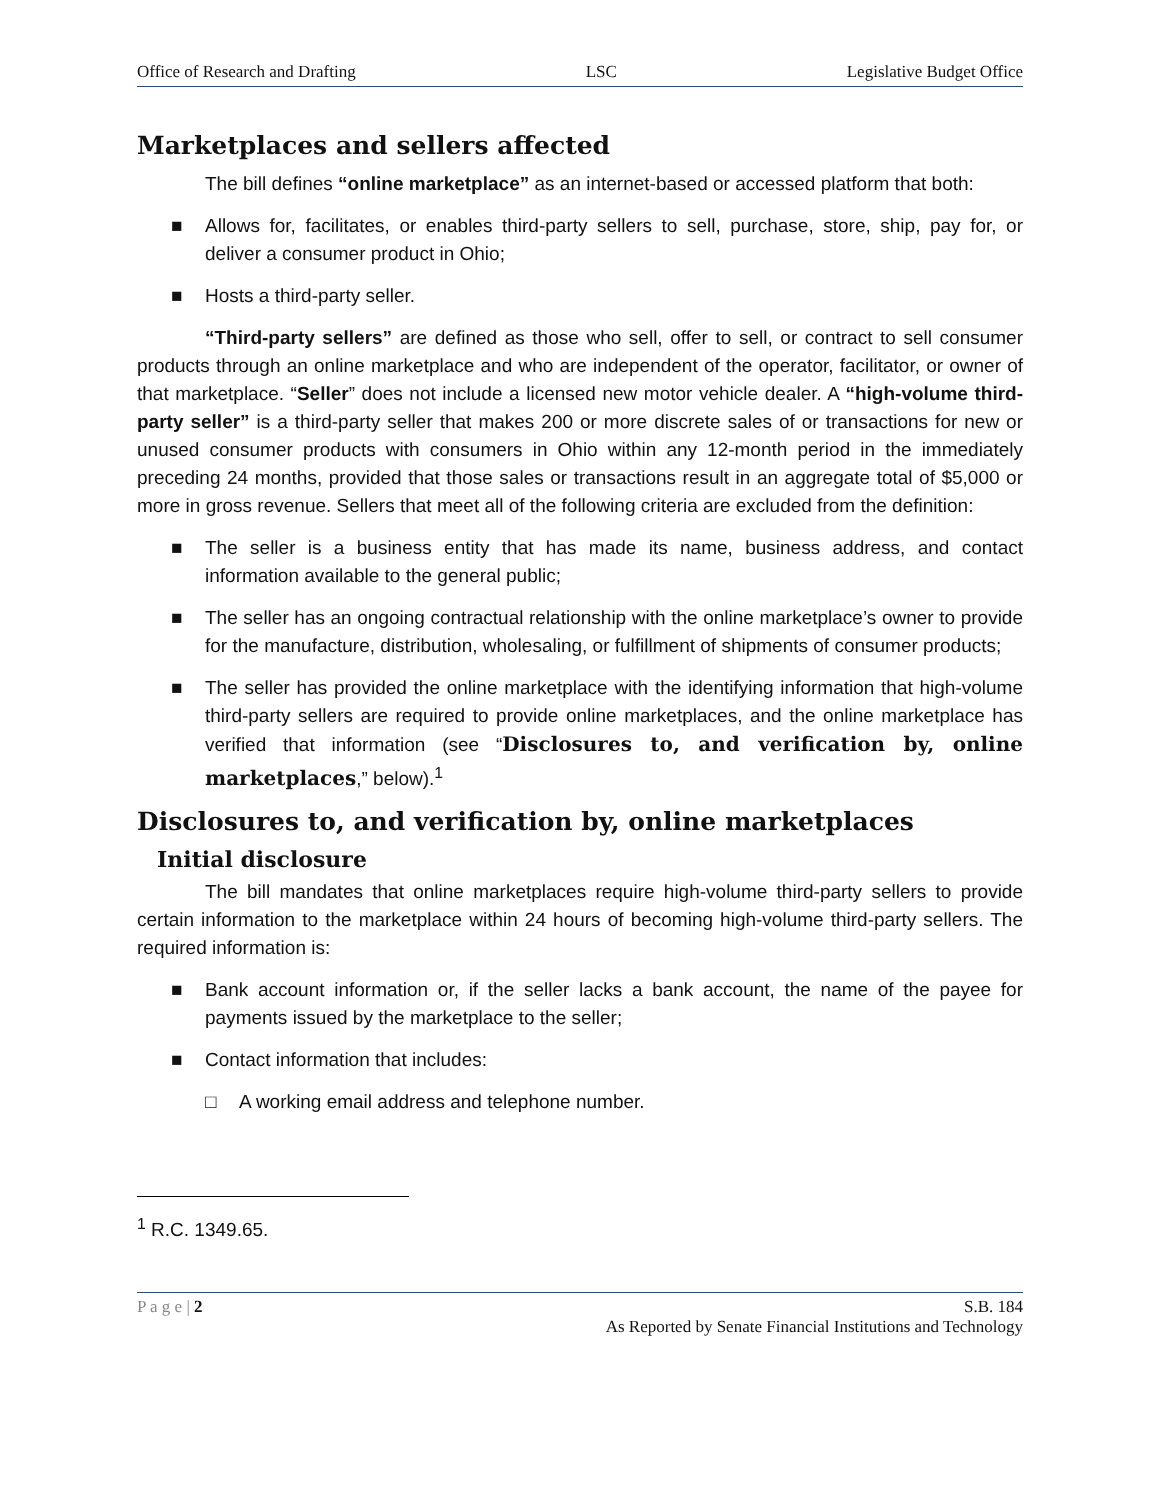Office of Research and Drafting LSC Legislative Budget Office
Marketplaces and sellers affected
The bill defines “online marketplace” as an internet-based or accessed platform that both:
■ Allows for, facilitates, or enables third-party sellers to sell, purchase, store, ship, pay for, or deliver a consumer product in Ohio;
■ Hosts a third-party seller.
“Third-party sellers” are defined as those who sell, offer to sell, or contract to sell consumer products through an online marketplace and who are independent of the operator, facilitator, or owner of that marketplace. “Seller” does not include a licensed new motor vehicle dealer. A “high-volume third-party seller” is a third-party seller that makes 200 or more discrete sales of or transactions for new or unused consumer products with consumers in Ohio within any 12-month period in the immediately preceding 24 months, provided that those sales or transactions result in an aggregate total of $5,000 or more in gross revenue. Sellers that meet all of the following criteria are excluded from the definition:
■ The seller is a business entity that has made its name, business address, and contact information available to the general public;
■ The seller has an ongoing contractual relationship with the online marketplace’s owner to provide for the manufacture, distribution, wholesaling, or fulfillment of shipments of consumer products;
■ The seller has provided the online marketplace with the identifying information that high-volume third-party sellers are required to provide online marketplaces, and the online marketplace has verified that information (see “Disclosures to, and verification by, online marketplaces,” below).<sup>1</sup>
Disclosures to, and verification by, online marketplaces
Initial disclosure
The bill mandates that online marketplaces require high-volume third-party sellers to provide certain information to the marketplace within 24 hours of becoming high-volume third-party sellers. The required information is:
■ Bank account information or, if the seller lacks a bank account, the name of the payee for payments issued by the marketplace to the seller;
■ Contact information that includes:
□ A working email address and telephone number.
<sup>1</sup> R.C. 1349.65.
P a g e | 2 S.B. 184
As Reported by Senate Financial Institutions and Technology